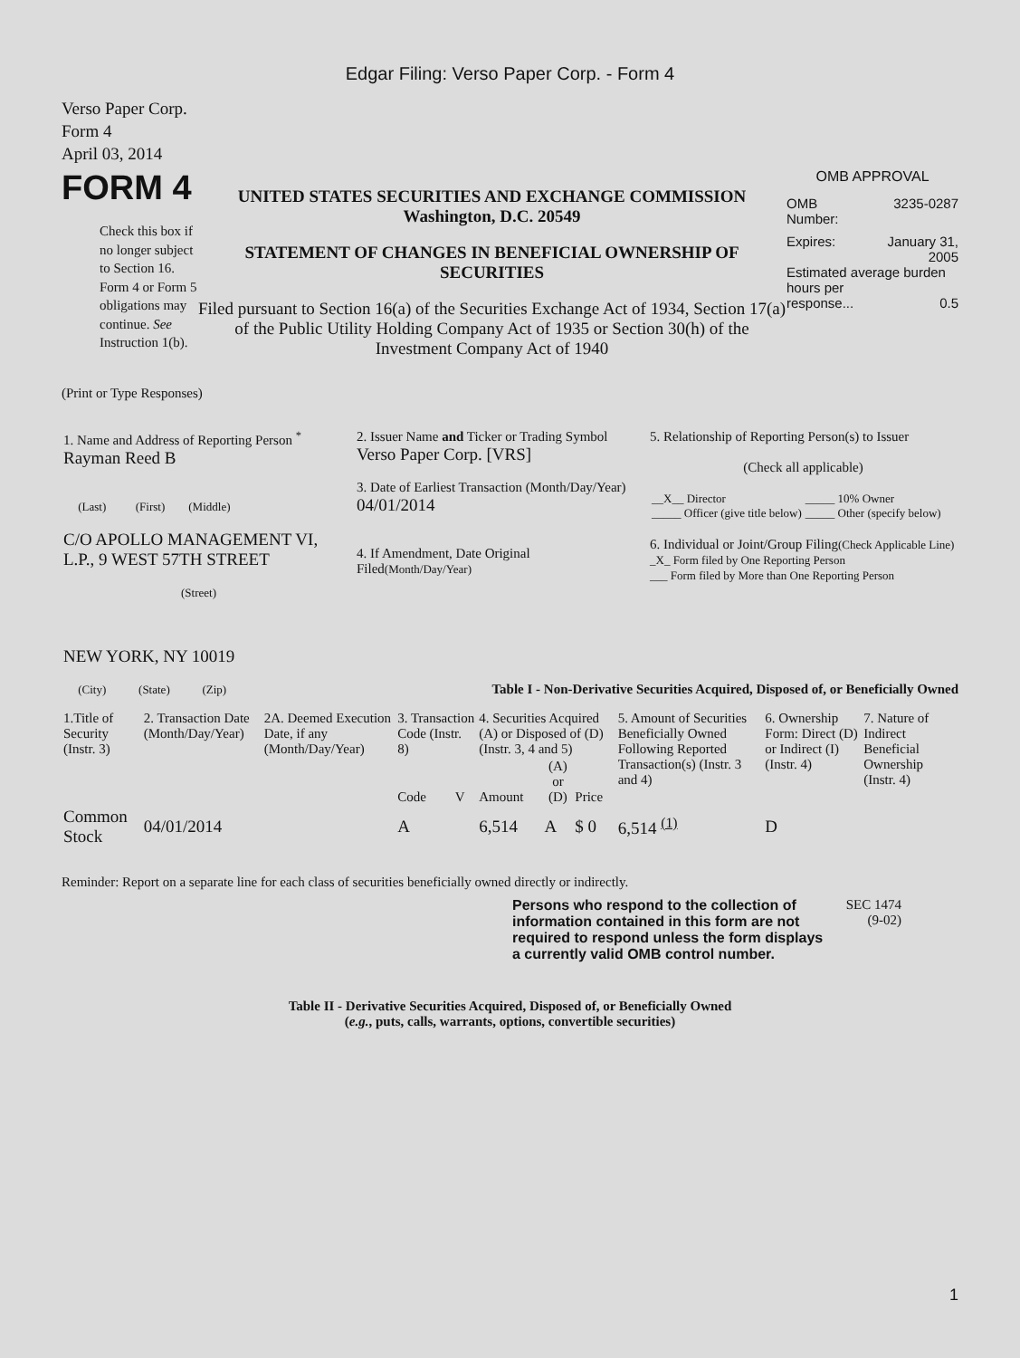Edgar Filing: Verso Paper Corp. - Form 4
Verso Paper Corp.
Form 4
April 03, 2014
FORM 4
Check this box if no longer subject to Section 16. Form 4 or Form 5 obligations may continue. See Instruction 1(b).
UNITED STATES SECURITIES AND EXCHANGE COMMISSION
Washington, D.C. 20549
STATEMENT OF CHANGES IN BENEFICIAL OWNERSHIP OF SECURITIES
Filed pursuant to Section 16(a) of the Securities Exchange Act of 1934, Section 17(a) of the Public Utility Holding Company Act of 1935 or Section 30(h) of the Investment Company Act of 1940
OMB APPROVAL
OMB
Number: 3235-0287
Expires: January 31,
2005
Estimated average burden hours per
response... 0.5
(Print or Type Responses)
| 1. Name and Address of Reporting Person <sup>*</sup> Rayman Reed B (Last) (First) (Middle) C/O APOLLO MANAGEMENT VI, L.P., 9 WEST 57TH STREET (Street) NEW YORK, NY 10019 (City) (State) (Zip) | 2. Issuer Name and Ticker or Trading Symbol Verso Paper Corp. [VRS] 3. Date of Earliest Transaction (Month/Day/Year) 04/01/2014 4. If Amendment, Date Original Filed (Month/Day/Year) | 5. Relationship of Reporting Person(s) to Issuer (Check all applicable) / __X__ Director _____ Officer (give title below) / _____ 10% Owner _____ Other (specify below) / 6. Individual or Joint/Group Filing (Check Applicable Line) _X_ Form filed by One Reporting Person ___ Form filed by More than One Reporting Person |
Table I - Non-Derivative Securities Acquired, Disposed of, or Beneficially Owned
| 1.Title of Security (Instr. 3) | 2. Transaction Date (Month/Day/Year) | 2A. Deemed Execution Date, if any (Month/Day/Year) | 3. Transaction Code (Instr. 8) | | 4. Securities Acquired (A) or Disposed of (D) (Instr. 3, 4 and 5) | | | 5. Amount of Securities Beneficially Owned Following Reported Transaction(s) (Instr. 3 and 4) | 6. Ownership Form: Direct (D) or Indirect (I) (Instr. 4) | 7. Nature of Indirect Beneficial Ownership (Instr. 4) |
| | | | Code | V | Amount | (A) or (D) | Price | | | |
| Common Stock | 04/01/2014 | | A | | 6,514 | A | $ 0 | 6,514 <sup>(1)</sup> | D | |
Reminder: Report on a separate line for each class of securities beneficially owned directly or indirectly.
Persons who respond to the collection of information contained in this form are not required to respond unless the form displays a currently valid OMB control number.
SEC 1474
(9-02)
Table II - Derivative Securities Acquired, Disposed of, or Beneficially Owned
(e.g., puts, calls, warrants, options, convertible securities)
1